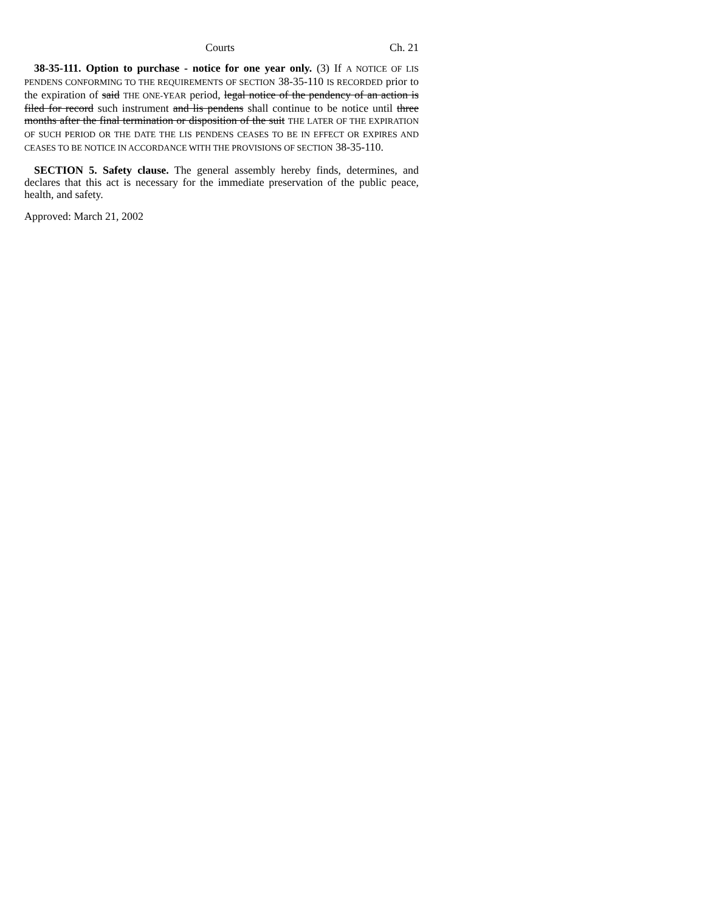Courts Ch. 21
38-35-111. Option to purchase - notice for one year only. (3) If A NOTICE OF LIS PENDENS CONFORMING TO THE REQUIREMENTS OF SECTION 38-35-110 IS RECORDED prior to the expiration of said THE ONE-YEAR period, legal notice of the pendency of an action is filed for record such instrument and lis pendens shall continue to be notice until three months after the final termination or disposition of the suit THE LATER OF THE EXPIRATION OF SUCH PERIOD OR THE DATE THE LIS PENDENS CEASES TO BE IN EFFECT OR EXPIRES AND CEASES TO BE NOTICE IN ACCORDANCE WITH THE PROVISIONS OF SECTION 38-35-110.
SECTION 5. Safety clause. The general assembly hereby finds, determines, and declares that this act is necessary for the immediate preservation of the public peace, health, and safety.
Approved: March 21, 2002